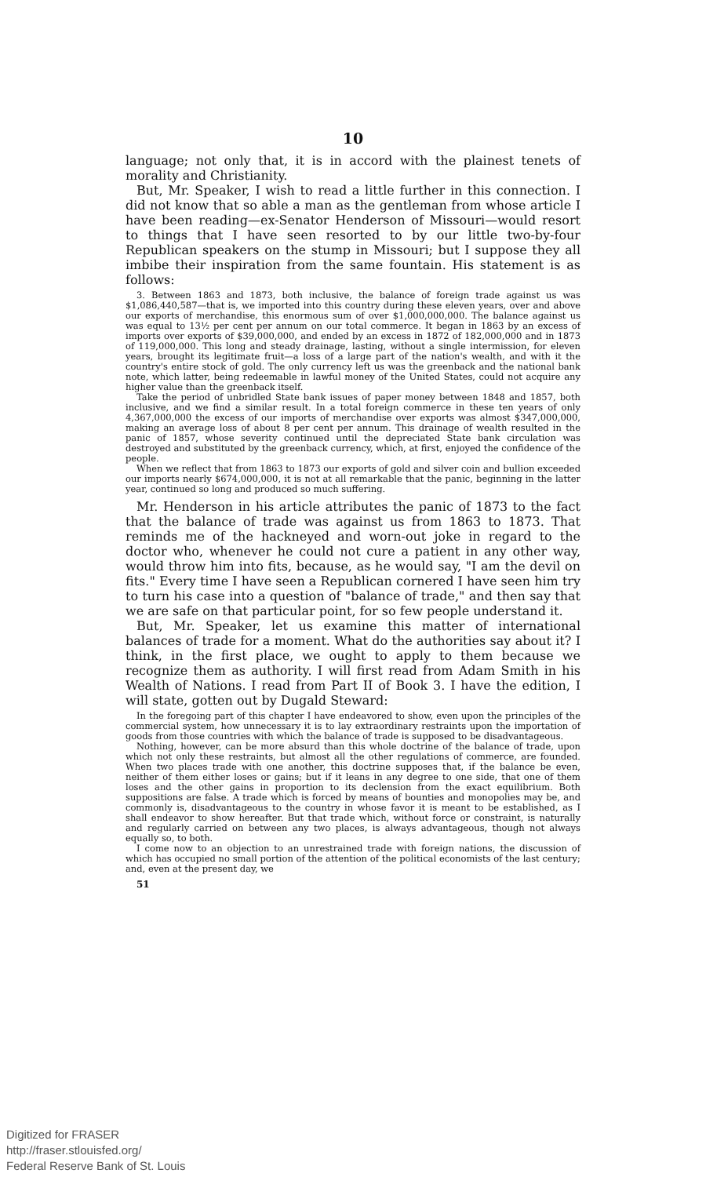10
language; not only that, it is in accord with the plainest tenets of morality and Christianity.
But, Mr. Speaker, I wish to read a little further in this connection. I did not know that so able a man as the gentleman from whose article I have been reading—ex-Senator Henderson of Missouri—would resort to things that I have seen resorted to by our little two-by-four Republican speakers on the stump in Missouri; but I suppose they all imbibe their inspiration from the same fountain. His statement is as follows:
3. Between 1863 and 1873, both inclusive, the balance of foreign trade against us was $1,086,440,587—that is, we imported into this country during these eleven years, over and above our exports of merchandise, this enormous sum of over $1,000,000,000. The balance against us was equal to 13½ per cent per annum on our total commerce. It began in 1863 by an excess of imports over exports of $39,000,000, and ended by an excess in 1872 of 182,000,000 and in 1873 of 119,000,000. This long and steady drainage, lasting, without a single intermission, for eleven years, brought its legitimate fruit—a loss of a large part of the nation's wealth, and with it the country's entire stock of gold. The only currency left us was the greenback and the national bank note, which latter, being redeemable in lawful money of the United States, could not acquire any higher value than the greenback itself.
Take the period of unbridled State bank issues of paper money between 1848 and 1857, both inclusive, and we find a similar result. In a total foreign commerce in these ten years of only 4,367,000,000 the excess of our imports of merchandise over exports was almost $347,000,000, making an average loss of about 8 per cent per annum. This drainage of wealth resulted in the panic of 1857, whose severity continued until the depreciated State bank circulation was destroyed and substituted by the greenback currency, which, at first, enjoyed the confidence of the people.
When we reflect that from 1863 to 1873 our exports of gold and silver coin and bullion exceeded our imports nearly $674,000,000, it is not at all remarkable that the panic, beginning in the latter year, continued so long and produced so much suffering.
Mr. Henderson in his article attributes the panic of 1873 to the fact that the balance of trade was against us from 1863 to 1873. That reminds me of the hackneyed and worn-out joke in regard to the doctor who, whenever he could not cure a patient in any other way, would throw him into fits, because, as he would say, "I am the devil on fits." Every time I have seen a Republican cornered I have seen him try to turn his case into a question of "balance of trade," and then say that we are safe on that particular point, for so few people understand it.
But, Mr. Speaker, let us examine this matter of international balances of trade for a moment. What do the authorities say about it? I think, in the first place, we ought to apply to them because we recognize them as authority. I will first read from Adam Smith in his Wealth of Nations. I read from Part II of Book 3. I have the edition, I will state, gotten out by Dugald Steward:
In the foregoing part of this chapter I have endeavored to show, even upon the principles of the commercial system, how unnecessary it is to lay extraordinary restraints upon the importation of goods from those countries with which the balance of trade is supposed to be disadvantageous.
Nothing, however, can be more absurd than this whole doctrine of the balance of trade, upon which not only these restraints, but almost all the other regulations of commerce, are founded. When two places trade with one another, this doctrine supposes that, if the balance be even, neither of them either loses or gains; but if it leans in any degree to one side, that one of them loses and the other gains in proportion to its declension from the exact equilibrium. Both suppositions are false. A trade which is forced by means of bounties and monopolies may be, and commonly is, disadvantageous to the country in whose favor it is meant to be established, as I shall endeavor to show hereafter. But that trade which, without force or constraint, is naturally and regularly carried on between any two places, is always advantageous, though not always equally so, to both.
I come now to an objection to an unrestrained trade with foreign nations, the discussion of which has occupied no small portion of the attention of the political economists of the last century; and, even at the present day, we
51
Digitized for FRASER
http://fraser.stlouisfed.org/
Federal Reserve Bank of St. Louis